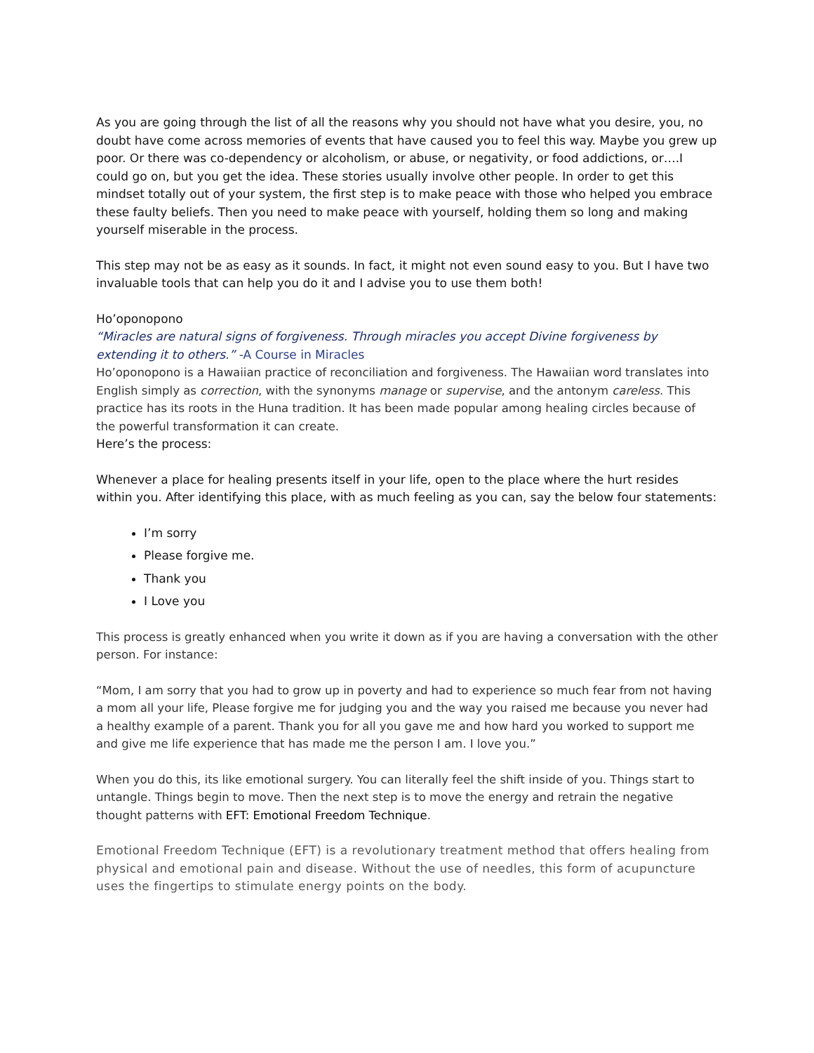As you are going through the list of all the reasons why you should not have what you desire, you, no doubt have come across memories of events that have caused you to feel this way. Maybe you grew up poor. Or there was co-dependency or alcoholism, or abuse, or negativity, or food addictions, or….I could go on, but you get the idea. These stories usually involve other people. In order to get this mindset totally out of your system, the first step is to make peace with those who helped you embrace these faulty beliefs. Then you need to make peace with yourself, holding them so long and making yourself miserable in the process.
This step may not be as easy as it sounds. In fact, it might not even sound easy to you. But I have two invaluable tools that can help you do it and I advise you to use them both!
Ho’oponopono
“Miracles are natural signs of forgiveness. Through miracles you accept Divine forgiveness by extending it to others.” -A Course in Miracles
Ho’oponopono is a Hawaiian practice of reconciliation and forgiveness. The Hawaiian word translates into English simply as correction, with the synonyms manage or supervise, and the antonym careless. This practice has its roots in the Huna tradition. It has been made popular among healing circles because of the powerful transformation it can create.
Here’s the process:
Whenever a place for healing presents itself in your life, open to the place where the hurt resides within you. After identifying this place, with as much feeling as you can, say the below four statements:
I’m sorry
Please forgive me.
Thank you
I Love you
This process is greatly enhanced when you write it down as if you are having a conversation with the other person. For instance:
“Mom, I am sorry that you had to grow up in poverty and had to experience so much fear from not having a mom all your life, Please forgive me for judging you and the way you raised me because you never had a healthy example of a parent. Thank you for all you gave me and how hard you worked to support me and give me life experience that has made me the person I am. I love you.”
When you do this, its like emotional surgery. You can literally feel the shift inside of you. Things start to untangle. Things begin to move. Then the next step is to move the energy and retrain the negative thought patterns with EFT: Emotional Freedom Technique.
Emotional Freedom Technique (EFT) is a revolutionary treatment method that offers healing from physical and emotional pain and disease. Without the use of needles, this form of acupuncture uses the fingertips to stimulate energy points on the body.